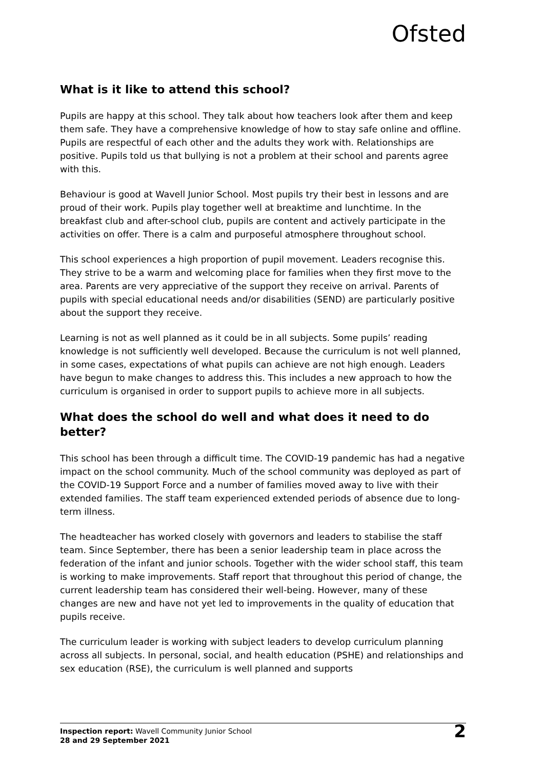Ofsted
What is it like to attend this school?
Pupils are happy at this school. They talk about how teachers look after them and keep them safe. They have a comprehensive knowledge of how to stay safe online and offline. Pupils are respectful of each other and the adults they work with. Relationships are positive. Pupils told us that bullying is not a problem at their school and parents agree with this.
Behaviour is good at Wavell Junior School. Most pupils try their best in lessons and are proud of their work. Pupils play together well at breaktime and lunchtime. In the breakfast club and after-school club, pupils are content and actively participate in the activities on offer. There is a calm and purposeful atmosphere throughout school.
This school experiences a high proportion of pupil movement. Leaders recognise this. They strive to be a warm and welcoming place for families when they first move to the area. Parents are very appreciative of the support they receive on arrival. Parents of pupils with special educational needs and/or disabilities (SEND) are particularly positive about the support they receive.
Learning is not as well planned as it could be in all subjects. Some pupils’ reading knowledge is not sufficiently well developed. Because the curriculum is not well planned, in some cases, expectations of what pupils can achieve are not high enough. Leaders have begun to make changes to address this. This includes a new approach to how the curriculum is organised in order to support pupils to achieve more in all subjects.
What does the school do well and what does it need to do better?
This school has been through a difficult time. The COVID-19 pandemic has had a negative impact on the school community. Much of the school community was deployed as part of the COVID-19 Support Force and a number of families moved away to live with their extended families. The staff team experienced extended periods of absence due to long-term illness.
The headteacher has worked closely with governors and leaders to stabilise the staff team. Since September, there has been a senior leadership team in place across the federation of the infant and junior schools. Together with the wider school staff, this team is working to make improvements. Staff report that throughout this period of change, the current leadership team has considered their well-being. However, many of these changes are new and have not yet led to improvements in the quality of education that pupils receive.
The curriculum leader is working with subject leaders to develop curriculum planning across all subjects. In personal, social, and health education (PSHE) and relationships and sex education (RSE), the curriculum is well planned and supports
Inspection report: Wavell Community Junior School
28 and 29 September 2021
2